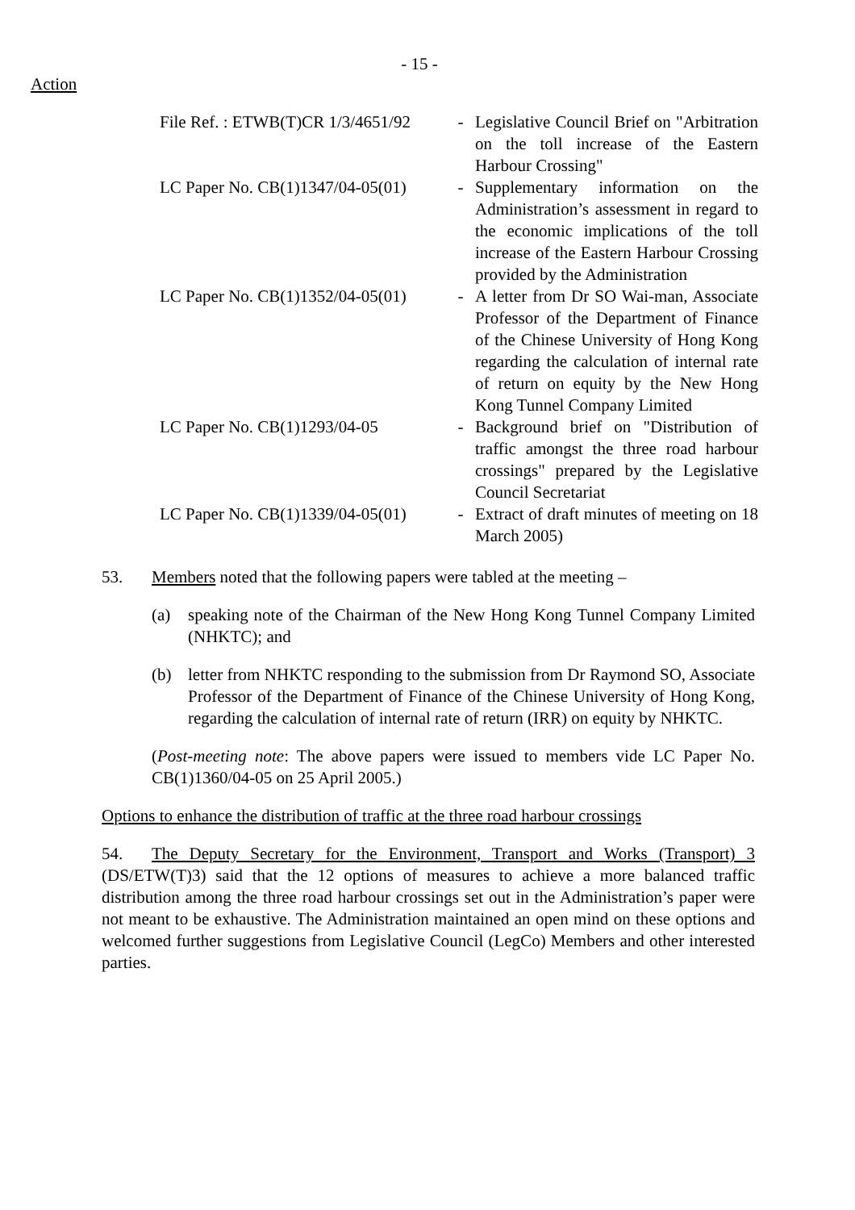- 15 -
Action
| File Ref. : ETWB(T)CR 1/3/4651/92 | - | Legislative Council Brief on "Arbitration on the toll increase of the Eastern Harbour Crossing" |
| LC Paper No. CB(1)1347/04-05(01) | - | Supplementary information on the Administration’s assessment in regard to the economic implications of the toll increase of the Eastern Harbour Crossing provided by the Administration |
| LC Paper No. CB(1)1352/04-05(01) | - | A letter from Dr SO Wai-man, Associate Professor of the Department of Finance of the Chinese University of Hong Kong regarding the calculation of internal rate of return on equity by the New Hong Kong Tunnel Company Limited |
| LC Paper No. CB(1)1293/04-05 | - | Background brief on "Distribution of traffic amongst the three road harbour crossings" prepared by the Legislative Council Secretariat |
| LC Paper No. CB(1)1339/04-05(01) | - | Extract of draft minutes of meeting on 18 March 2005) |
53. Members noted that the following papers were tabled at the meeting –
(a) speaking note of the Chairman of the New Hong Kong Tunnel Company Limited (NHKTC); and
(b) letter from NHKTC responding to the submission from Dr Raymond SO, Associate Professor of the Department of Finance of the Chinese University of Hong Kong, regarding the calculation of internal rate of return (IRR) on equity by NHKTC.
(Post-meeting note: The above papers were issued to members vide LC Paper No. CB(1)1360/04-05 on 25 April 2005.)
Options to enhance the distribution of traffic at the three road harbour crossings
54. The Deputy Secretary for the Environment, Transport and Works (Transport) 3 (DS/ETW(T)3) said that the 12 options of measures to achieve a more balanced traffic distribution among the three road harbour crossings set out in the Administration’s paper were not meant to be exhaustive. The Administration maintained an open mind on these options and welcomed further suggestions from Legislative Council (LegCo) Members and other interested parties.